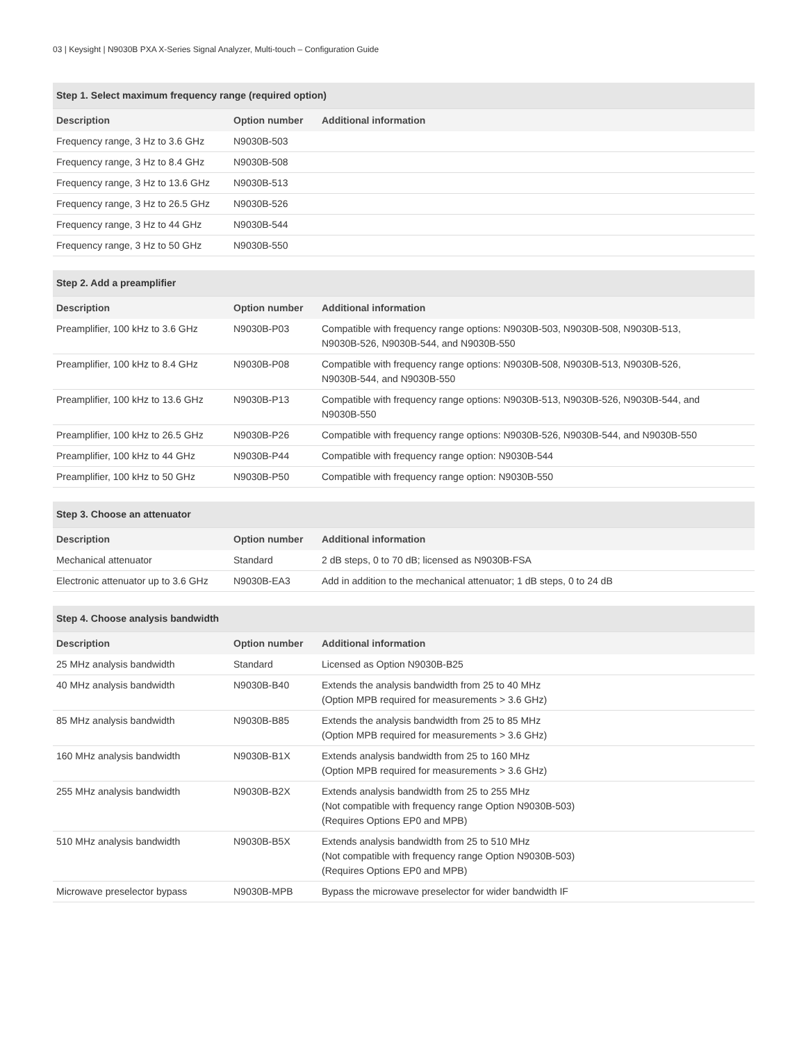03 | Keysight | N9030B PXA X-Series Signal Analyzer, Multi-touch – Configuration Guide
| Step 1. Select maximum frequency range (required option) | | |
| Description | Option number | Additional information |
| Frequency range, 3 Hz to 3.6 GHz | N9030B-503 | |
| Frequency range, 3 Hz to 8.4 GHz | N9030B-508 | |
| Frequency range, 3 Hz to 13.6 GHz | N9030B-513 | |
| Frequency range, 3 Hz to 26.5 GHz | N9030B-526 | |
| Frequency range, 3 Hz to 44 GHz | N9030B-544 | |
| Frequency range, 3 Hz to 50 GHz | N9030B-550 | |
| Step 2. Add a preamplifier | | |
| Description | Option number | Additional information |
| Preamplifier, 100 kHz to 3.6 GHz | N9030B-P03 | Compatible with frequency range options: N9030B-503, N9030B-508, N9030B-513, N9030B-526, N9030B-544, and N9030B-550 |
| Preamplifier, 100 kHz to 8.4 GHz | N9030B-P08 | Compatible with frequency range options: N9030B-508, N9030B-513, N9030B-526, N9030B-544, and N9030B-550 |
| Preamplifier, 100 kHz to 13.6 GHz | N9030B-P13 | Compatible with frequency range options: N9030B-513, N9030B-526, N9030B-544, and N9030B-550 |
| Preamplifier, 100 kHz to 26.5 GHz | N9030B-P26 | Compatible with frequency range options: N9030B-526, N9030B-544, and N9030B-550 |
| Preamplifier, 100 kHz to 44 GHz | N9030B-P44 | Compatible with frequency range option: N9030B-544 |
| Preamplifier, 100 kHz to 50 GHz | N9030B-P50 | Compatible with frequency range option: N9030B-550 |
| Step 3. Choose an attenuator | | |
| Description | Option number | Additional information |
| Mechanical attenuator | Standard | 2 dB steps, 0 to 70 dB; licensed as N9030B-FSA |
| Electronic attenuator up to 3.6 GHz | N9030B-EA3 | Add in addition to the mechanical attenuator; 1 dB steps, 0 to 24 dB |
| Step 4. Choose analysis bandwidth | | |
| Description | Option number | Additional information |
| 25 MHz analysis bandwidth | Standard | Licensed as Option N9030B-B25 |
| 40 MHz analysis bandwidth | N9030B-B40 | Extends the analysis bandwidth from 25 to 40 MHz (Option MPB required for measurements > 3.6 GHz) |
| 85 MHz analysis bandwidth | N9030B-B85 | Extends the analysis bandwidth from 25 to 85 MHz (Option MPB required for measurements > 3.6 GHz) |
| 160 MHz analysis bandwidth | N9030B-B1X | Extends analysis bandwidth from 25 to 160 MHz (Option MPB required for measurements > 3.6 GHz) |
| 255 MHz analysis bandwidth | N9030B-B2X | Extends analysis bandwidth from 25 to 255 MHz (Not compatible with frequency range Option N9030B-503) (Requires Options EP0 and MPB) |
| 510 MHz analysis bandwidth | N9030B-B5X | Extends analysis bandwidth from 25 to 510 MHz (Not compatible with frequency range Option N9030B-503) (Requires Options EP0 and MPB) |
| Microwave preselector bypass | N9030B-MPB | Bypass the microwave preselector for wider bandwidth IF |